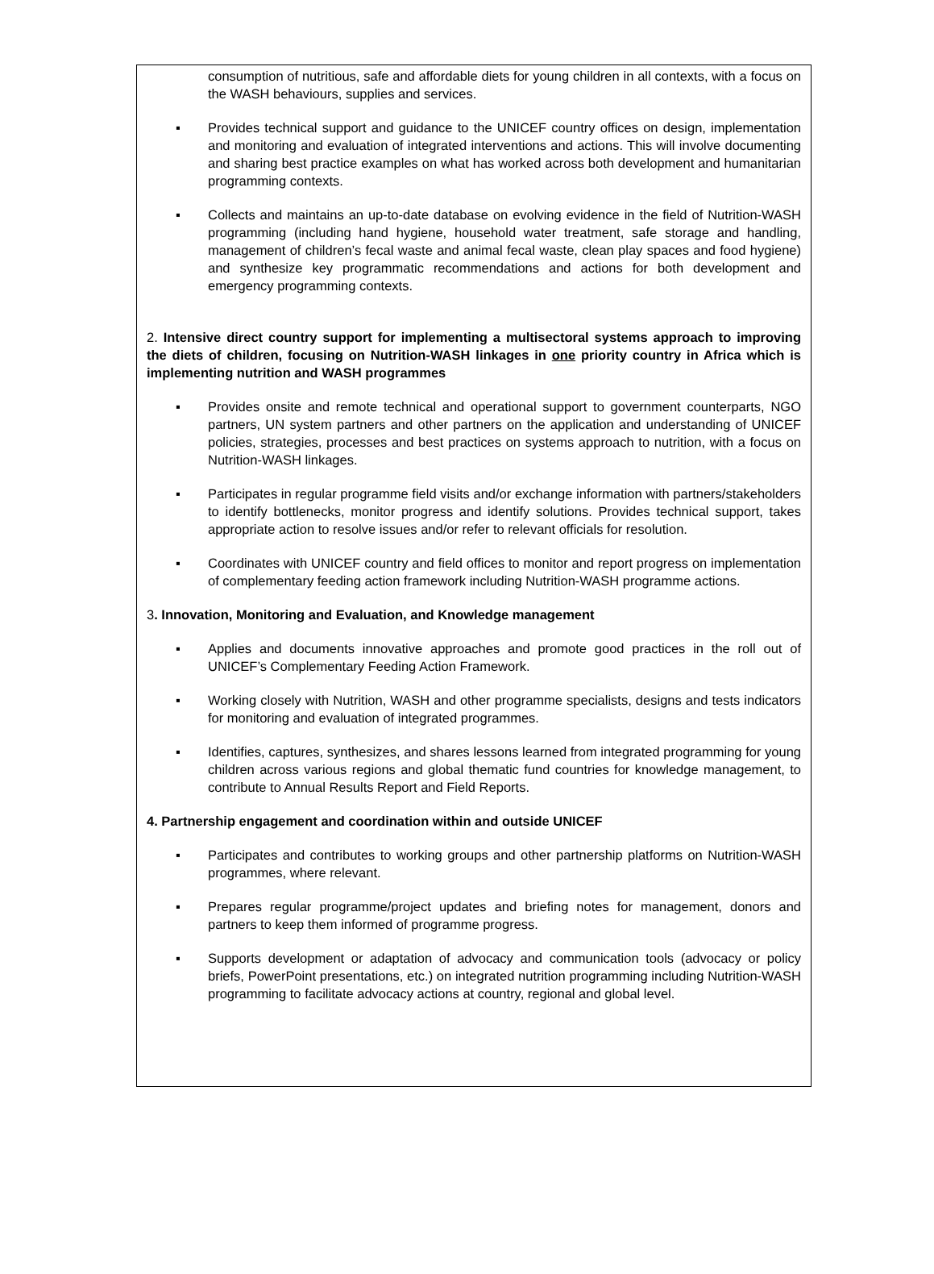consumption of nutritious, safe and affordable diets for young children in all contexts, with a focus on the WASH behaviours, supplies and services.
▪ Provides technical support and guidance to the UNICEF country offices on design, implementation and monitoring and evaluation of integrated interventions and actions. This will involve documenting and sharing best practice examples on what has worked across both development and humanitarian programming contexts.
▪ Collects and maintains an up-to-date database on evolving evidence in the field of Nutrition-WASH programming (including hand hygiene, household water treatment, safe storage and handling, management of children’s fecal waste and animal fecal waste, clean play spaces and food hygiene) and synthesize key programmatic recommendations and actions for both development and emergency programming contexts.
2. Intensive direct country support for implementing a multisectoral systems approach to improving the diets of children, focusing on Nutrition-WASH linkages in one priority country in Africa which is implementing nutrition and WASH programmes
▪ Provides onsite and remote technical and operational support to government counterparts, NGO partners, UN system partners and other partners on the application and understanding of UNICEF policies, strategies, processes and best practices on systems approach to nutrition, with a focus on Nutrition-WASH linkages.
▪ Participates in regular programme field visits and/or exchange information with partners/stakeholders to identify bottlenecks, monitor progress and identify solutions. Provides technical support, takes appropriate action to resolve issues and/or refer to relevant officials for resolution.
▪ Coordinates with UNICEF country and field offices to monitor and report progress on implementation of complementary feeding action framework including Nutrition-WASH programme actions.
3. Innovation, Monitoring and Evaluation, and Knowledge management
▪ Applies and documents innovative approaches and promote good practices in the roll out of UNICEF’s Complementary Feeding Action Framework.
▪ Working closely with Nutrition, WASH and other programme specialists, designs and tests indicators for monitoring and evaluation of integrated programmes.
▪ Identifies, captures, synthesizes, and shares lessons learned from integrated programming for young children across various regions and global thematic fund countries for knowledge management, to contribute to Annual Results Report and Field Reports.
4. Partnership engagement and coordination within and outside UNICEF
▪ Participates and contributes to working groups and other partnership platforms on Nutrition-WASH programmes, where relevant.
▪ Prepares regular programme/project updates and briefing notes for management, donors and partners to keep them informed of programme progress.
▪ Supports development or adaptation of advocacy and communication tools (advocacy or policy briefs, PowerPoint presentations, etc.) on integrated nutrition programming including Nutrition-WASH programming to facilitate advocacy actions at country, regional and global level.